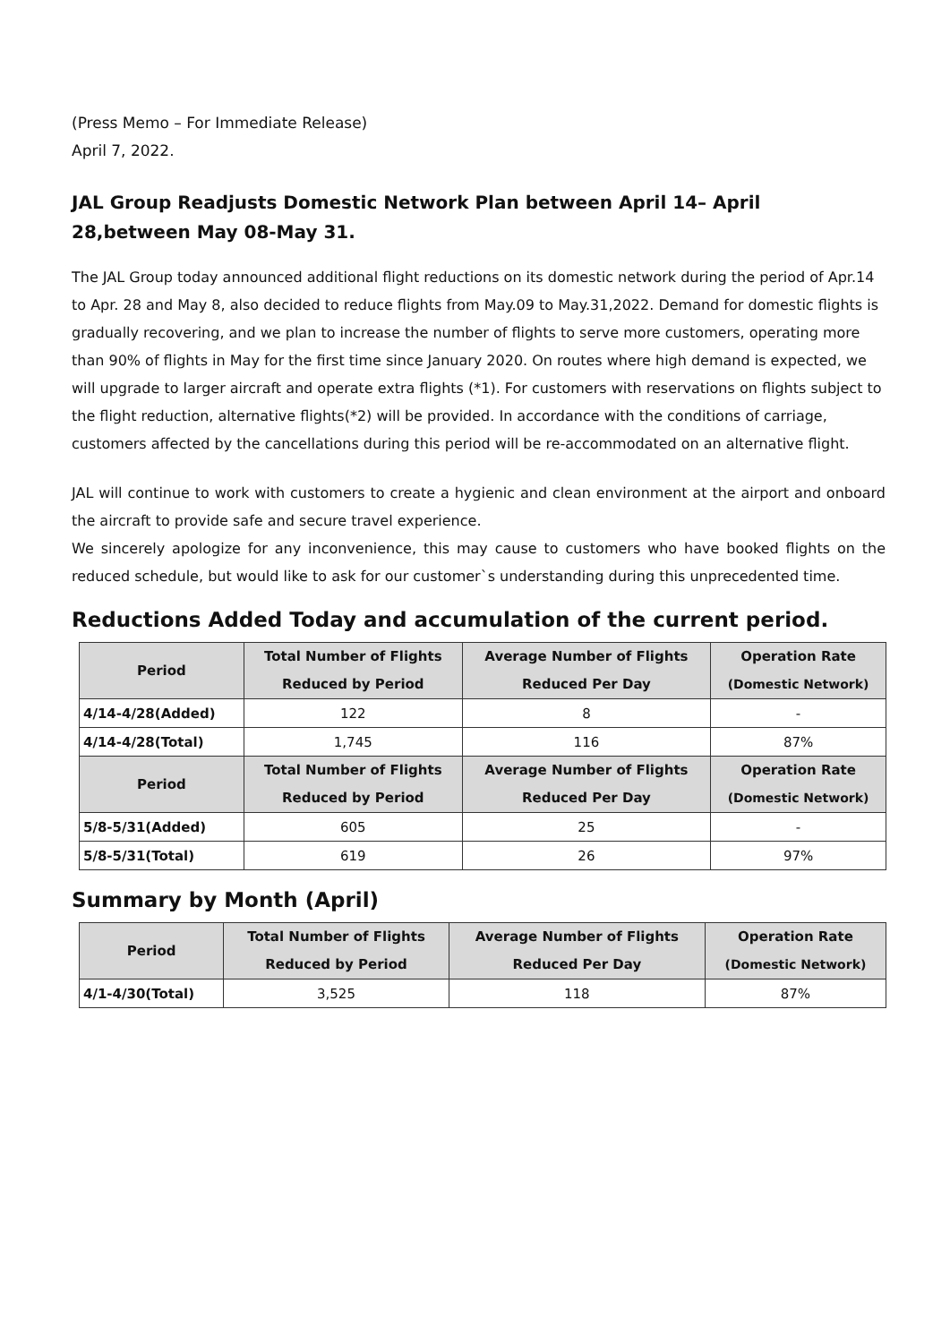(Press Memo – For Immediate Release)
April 7, 2022.
JAL Group Readjusts Domestic Network Plan between April 14– April 28,between May 08-May 31.
The JAL Group today announced additional flight reductions on its domestic network during the period of Apr.14 to Apr. 28 and May 8, also decided to reduce flights from May.09 to May.31,2022. Demand for domestic flights is gradually recovering, and we plan to increase the number of flights to serve more customers, operating more than 90% of flights in May for the first time since January 2020. On routes where high demand is expected, we will upgrade to larger aircraft and operate extra flights (*1). For customers with reservations on flights subject to the flight reduction, alternative flights(*2) will be provided. In accordance with the conditions of carriage, customers affected by the cancellations during this period will be re-accommodated on an alternative flight.
JAL will continue to work with customers to create a hygienic and clean environment at the airport and onboard the aircraft to provide safe and secure travel experience.
We sincerely apologize for any inconvenience, this may cause to customers who have booked flights on the reduced schedule, but would like to ask for our customer`s understanding during this unprecedented time.
Reductions Added Today and accumulation of the current period.
| Period | Total Number of Flights Reduced by Period | Average Number of Flights Reduced Per Day | Operation Rate (Domestic Network) |
| --- | --- | --- | --- |
| 4/14-4/28(Added) | 122 | 8 | - |
| 4/14-4/28(Total) | 1,745 | 116 | 87% |
| Period | Total Number of Flights Reduced by Period | Average Number of Flights Reduced Per Day | Operation Rate (Domestic Network) |
| 5/8-5/31(Added) | 605 | 25 | - |
| 5/8-5/31(Total) | 619 | 26 | 97% |
Summary by Month (April)
| Period | Total Number of Flights Reduced by Period | Average Number of Flights Reduced Per Day | Operation Rate (Domestic Network) |
| --- | --- | --- | --- |
| 4/1-4/30(Total) | 3,525 | 118 | 87% |